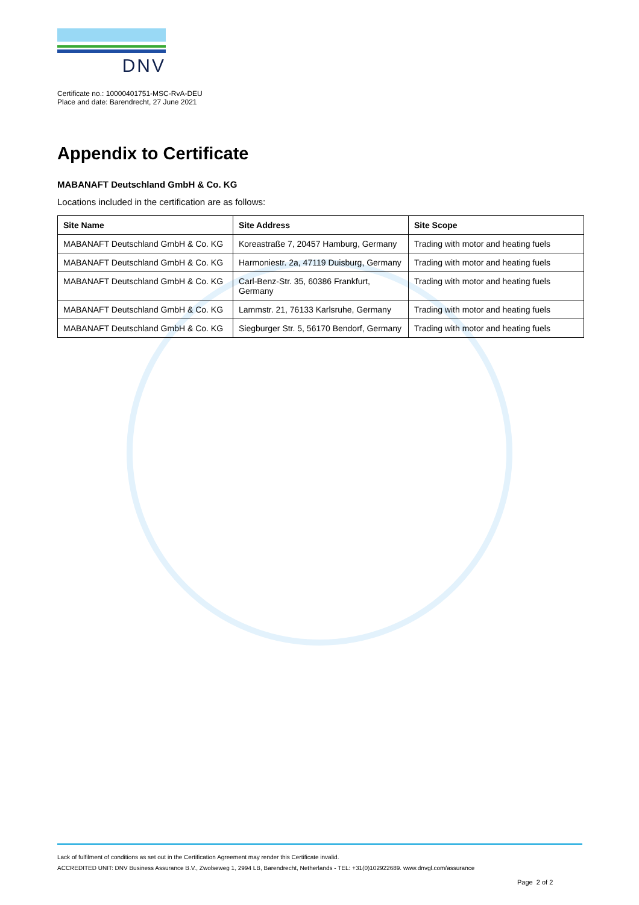DNV
Certificate no.: 10000401751-MSC-RvA-DEU
Place and date: Barendrecht, 27 June 2021
Appendix to Certificate
MABANAFT Deutschland GmbH & Co. KG
Locations included in the certification are as follows:
| Site Name | Site Address | Site Scope |
| --- | --- | --- |
| MABANAFT Deutschland GmbH & Co. KG | Koreastraße 7, 20457 Hamburg, Germany | Trading with motor and heating fuels |
| MABANAFT Deutschland GmbH & Co. KG | Harmoniestr. 2a, 47119 Duisburg, Germany | Trading with motor and heating fuels |
| MABANAFT Deutschland GmbH & Co. KG | Carl-Benz-Str. 35, 60386 Frankfurt, Germany | Trading with motor and heating fuels |
| MABANAFT Deutschland GmbH & Co. KG | Lammstr. 21, 76133 Karlsruhe, Germany | Trading with motor and heating fuels |
| MABANAFT Deutschland GmbH & Co. KG | Siegburger Str. 5, 56170 Bendorf, Germany | Trading with motor and heating fuels |
Lack of fulfilment of conditions as set out in the Certification Agreement may render this Certificate invalid.
ACCREDITED UNIT: DNV Business Assurance B.V., Zwolseweg 1, 2994 LB, Barendrecht, Netherlands - TEL: +31(0)102922689. www.dnvgl.com/assurance
Page 2 of 2